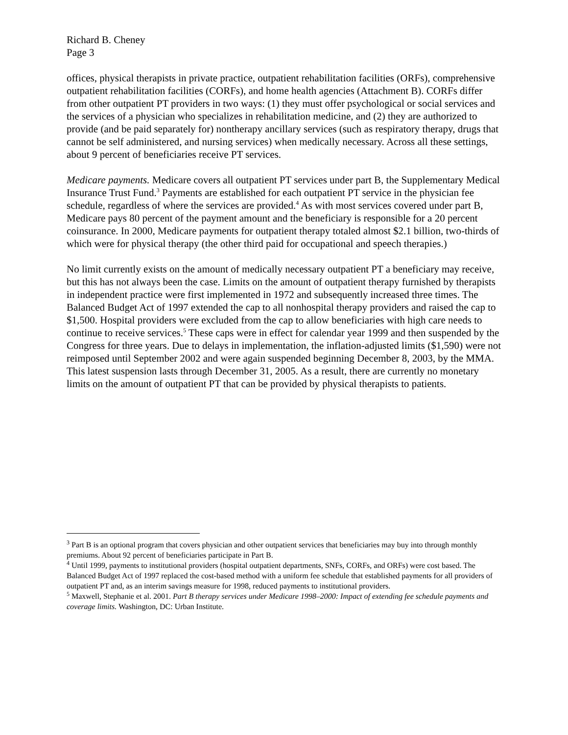Richard B. Cheney
Page 3
offices, physical therapists in private practice, outpatient rehabilitation facilities (ORFs), comprehensive outpatient rehabilitation facilities (CORFs), and home health agencies (Attachment B). CORFs differ from other outpatient PT providers in two ways: (1) they must offer psychological or social services and the services of a physician who specializes in rehabilitation medicine, and (2) they are authorized to provide (and be paid separately for) nontherapy ancillary services (such as respiratory therapy, drugs that cannot be self administered, and nursing services) when medically necessary. Across all these settings, about 9 percent of beneficiaries receive PT services.
Medicare payments. Medicare covers all outpatient PT services under part B, the Supplementary Medical Insurance Trust Fund.<sup>3</sup> Payments are established for each outpatient PT service in the physician fee schedule, regardless of where the services are provided.<sup>4</sup> As with most services covered under part B, Medicare pays 80 percent of the payment amount and the beneficiary is responsible for a 20 percent coinsurance. In 2000, Medicare payments for outpatient therapy totaled almost $2.1 billion, two-thirds of which were for physical therapy (the other third paid for occupational and speech therapies.)
No limit currently exists on the amount of medically necessary outpatient PT a beneficiary may receive, but this has not always been the case. Limits on the amount of outpatient therapy furnished by therapists in independent practice were first implemented in 1972 and subsequently increased three times. The Balanced Budget Act of 1997 extended the cap to all nonhospital therapy providers and raised the cap to $1,500. Hospital providers were excluded from the cap to allow beneficiaries with high care needs to continue to receive services.<sup>5</sup> These caps were in effect for calendar year 1999 and then suspended by the Congress for three years. Due to delays in implementation, the inflation-adjusted limits ($1,590) were not reimposed until September 2002 and were again suspended beginning December 8, 2003, by the MMA. This latest suspension lasts through December 31, 2005. As a result, there are currently no monetary limits on the amount of outpatient PT that can be provided by physical therapists to patients.
<sup>3</sup> Part B is an optional program that covers physician and other outpatient services that beneficiaries may buy into through monthly premiums. About 92 percent of beneficiaries participate in Part B.
<sup>4</sup> Until 1999, payments to institutional providers (hospital outpatient departments, SNFs, CORFs, and ORFs) were cost based. The Balanced Budget Act of 1997 replaced the cost-based method with a uniform fee schedule that established payments for all providers of outpatient PT and, as an interim savings measure for 1998, reduced payments to institutional providers.
<sup>5</sup> Maxwell, Stephanie et al. 2001. Part B therapy services under Medicare 1998–2000: Impact of extending fee schedule payments and coverage limits. Washington, DC: Urban Institute.